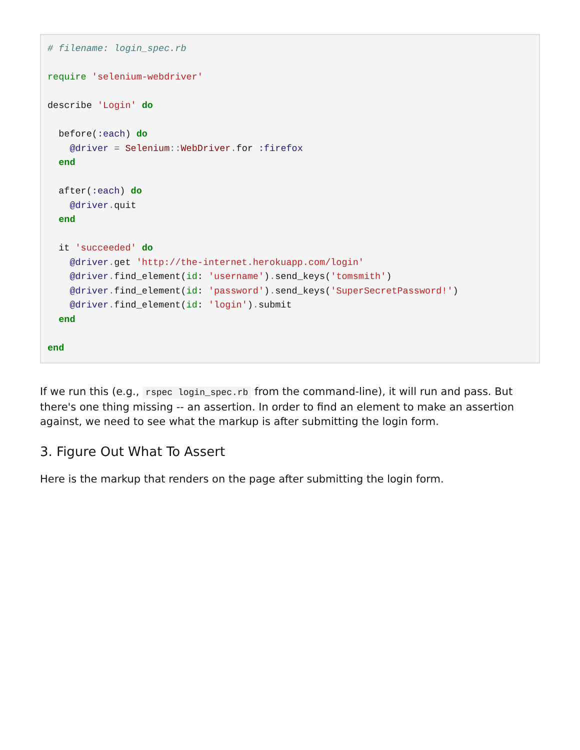# filename: login_spec.rb

require 'selenium-webdriver'

describe 'Login' do

  before(:each) do
    @driver = Selenium:: WebDriver. for :firefox
  end

  after(:each) do
    @driver. quit
  end

  it 'succeeded' do
    @driver. get 'http://the-internet.herokuapp.com/login'
    @driver. find_element(id: 'username'). send_keys('tomsmith')
    @driver. find_element(id: 'password'). send_keys('SuperSecretPassword!')
    @driver. find_element(id: 'login'). submit
  end

end
If we run this (e.g., rspec login_spec.rb from the command-line), it will run and pass. But there's one thing missing -- an assertion. In order to find an element to make an assertion against, we need to see what the markup is after submitting the login form.
3. Figure Out What To Assert
Here is the markup that renders on the page after submitting the login form.